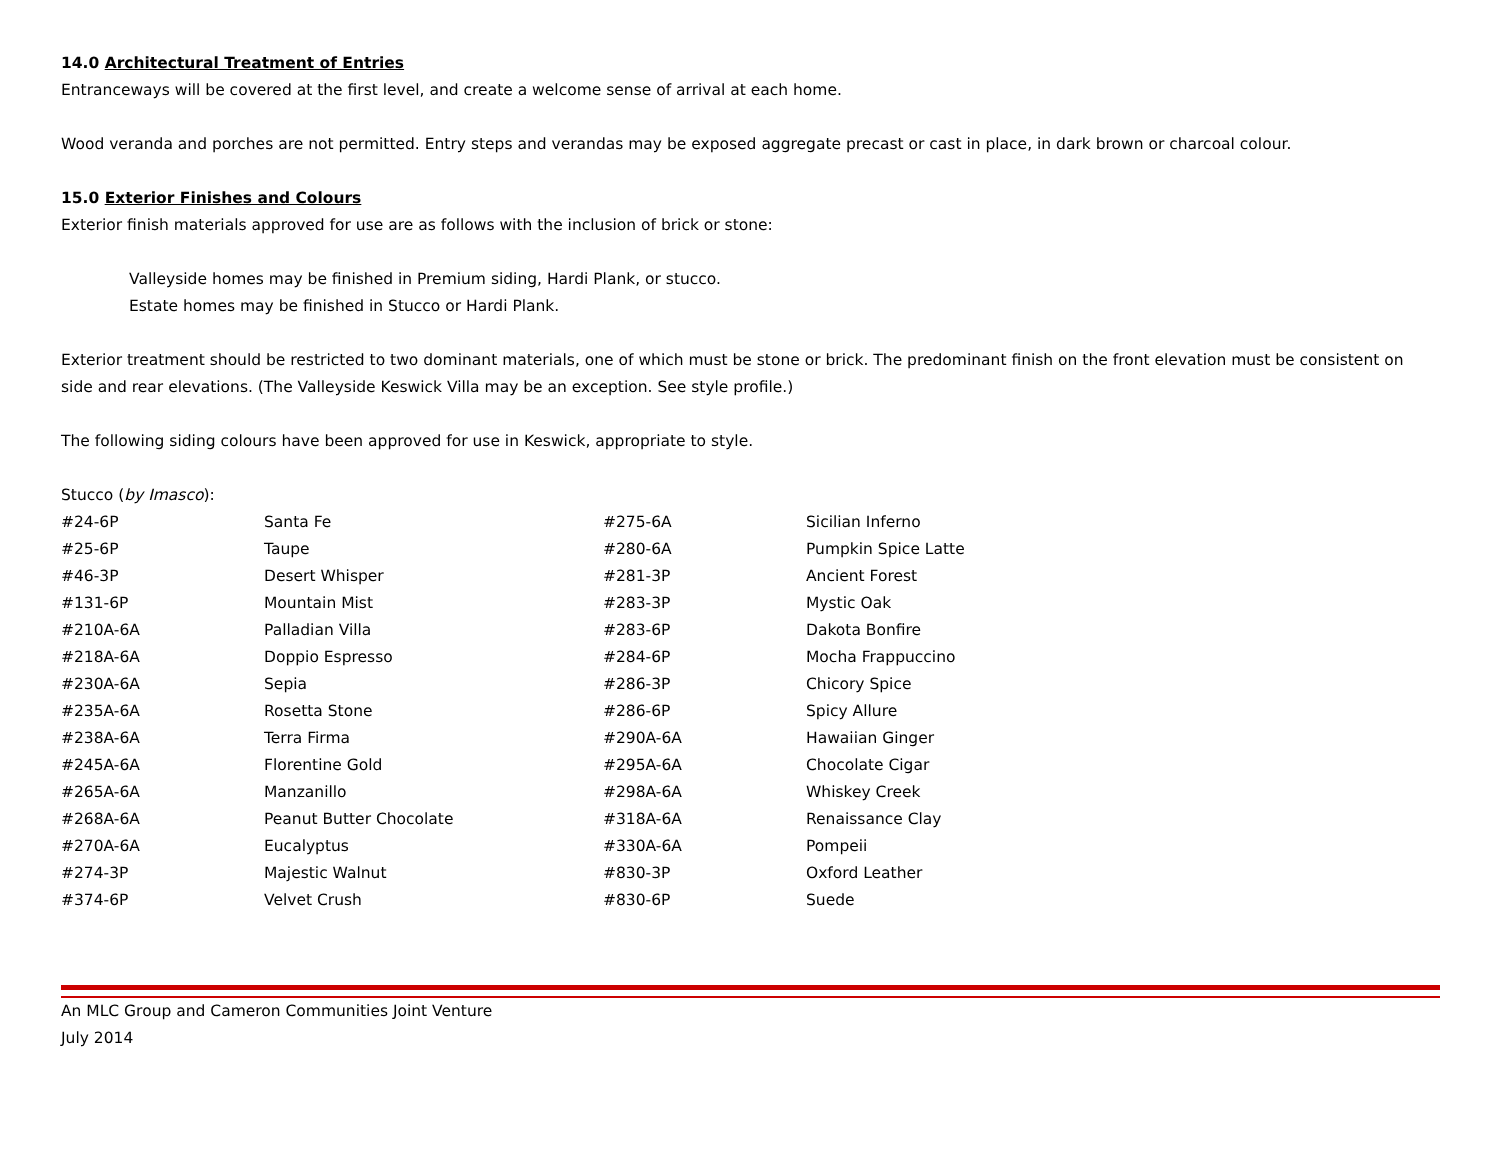14.0 Architectural Treatment of Entries
Entranceways will be covered at the first level, and create a welcome sense of arrival at each home.
Wood veranda and porches are not permitted. Entry steps and verandas may be exposed aggregate precast or cast in place, in dark brown or charcoal colour.
15.0 Exterior Finishes and Colours
Exterior finish materials approved for use are as follows with the inclusion of brick or stone:
Valleyside homes may be finished in Premium siding, Hardi Plank, or stucco.
Estate homes may be finished in Stucco or Hardi Plank.
Exterior treatment should be restricted to two dominant materials, one of which must be stone or brick. The predominant finish on the front elevation must be consistent on side and rear elevations. (The Valleyside Keswick Villa may be an exception. See style profile.)
The following siding colours have been approved for use in Keswick, appropriate to style.
Stucco (by Imasco):
| #24-6P | Santa Fe | #275-6A | Sicilian Inferno |
| #25-6P | Taupe | #280-6A | Pumpkin Spice Latte |
| #46-3P | Desert Whisper | #281-3P | Ancient Forest |
| #131-6P | Mountain Mist | #283-3P | Mystic Oak |
| #210A-6A | Palladian Villa | #283-6P | Dakota Bonfire |
| #218A-6A | Doppio Espresso | #284-6P | Mocha Frappuccino |
| #230A-6A | Sepia | #286-3P | Chicory Spice |
| #235A-6A | Rosetta Stone | #286-6P | Spicy Allure |
| #238A-6A | Terra Firma | #290A-6A | Hawaiian Ginger |
| #245A-6A | Florentine Gold | #295A-6A | Chocolate Cigar |
| #265A-6A | Manzanillo | #298A-6A | Whiskey Creek |
| #268A-6A | Peanut Butter Chocolate | #318A-6A | Renaissance Clay |
| #270A-6A | Eucalyptus | #330A-6A | Pompeii |
| #274-3P | Majestic Walnut | #830-3P | Oxford Leather |
| #374-6P | Velvet Crush | #830-6P | Suede |
An MLC Group and Cameron Communities Joint Venture
July 2014